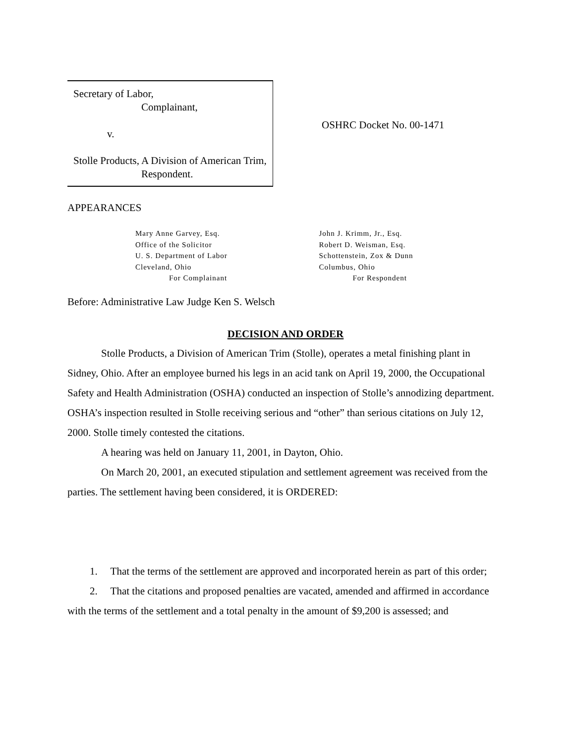Secretary of Labor,
Complainant,
v.
Stolle Products, A Division of American Trim,
Respondent.
OSHRC Docket No. 00-1471
APPEARANCES
Mary Anne Garvey, Esq.
Office of the Solicitor
U. S. Department of Labor
Cleveland, Ohio
For Complainant
John J. Krimm, Jr., Esq.
Robert D. Weisman, Esq.
Schottenstein, Zox & Dunn
Columbus, Ohio
For Respondent
Before: Administrative Law Judge Ken S. Welsch
DECISION AND ORDER
Stolle Products, a Division of American Trim (Stolle), operates a metal finishing plant in Sidney, Ohio. After an employee burned his legs in an acid tank on April 19, 2000, the Occupational Safety and Health Administration (OSHA) conducted an inspection of Stolle’s annodizing department. OSHA’s inspection resulted in Stolle receiving serious and “other” than serious citations on July 12, 2000. Stolle timely contested the citations.
A hearing was held on January 11, 2001, in Dayton, Ohio.
On March 20, 2001, an executed stipulation and settlement agreement was received from the parties. The settlement having been considered, it is ORDERED:
1. That the terms of the settlement are approved and incorporated herein as part of this order;
2. That the citations and proposed penalties are vacated, amended and affirmed in accordance with the terms of the settlement and a total penalty in the amount of $9,200 is assessed; and